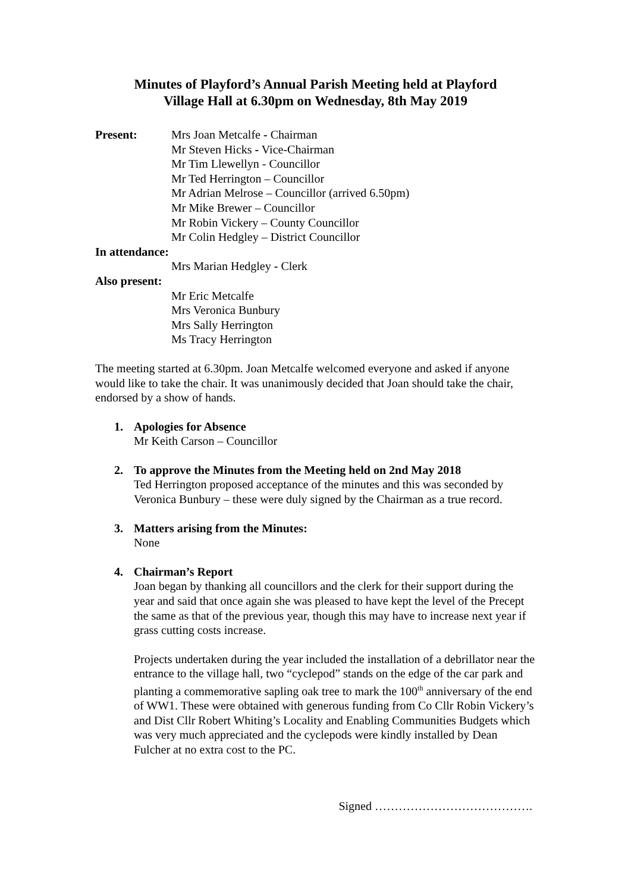Minutes of Playford’s Annual Parish Meeting held at Playford
Village Hall at 6.30pm on Wednesday, 8th May 2019
Present: Mrs Joan Metcalfe - Chairman
Mr Steven Hicks - Vice-Chairman
Mr Tim Llewellyn - Councillor
Mr Ted Herrington – Councillor
Mr Adrian Melrose – Councillor (arrived 6.50pm)
Mr Mike Brewer – Councillor
Mr Robin Vickery – County Councillor
Mr Colin Hedgley – District Councillor
In attendance:
Mrs Marian Hedgley - Clerk
Also present:
Mr Eric Metcalfe
Mrs Veronica Bunbury
Mrs Sally Herrington
Ms Tracy Herrington
The meeting started at 6.30pm. Joan Metcalfe welcomed everyone and asked if anyone would like to take the chair. It was unanimously decided that Joan should take the chair, endorsed by a show of hands.
1. Apologies for Absence
Mr Keith Carson – Councillor
2. To approve the Minutes from the Meeting held on 2nd May 2018
Ted Herrington proposed acceptance of the minutes and this was seconded by Veronica Bunbury – these were duly signed by the Chairman as a true record.
3. Matters arising from the Minutes:
None
4. Chairman’s Report
Joan began by thanking all councillors and the clerk for their support during the year and said that once again she was pleased to have kept the level of the Precept the same as that of the previous year, though this may have to increase next year if grass cutting costs increase.
Projects undertaken during the year included the installation of a debrillator near the entrance to the village hall, two “cyclepod” stands on the edge of the car park and planting a commemorative sapling oak tree to mark the 100<sup>th</sup> anniversary of the end of WW1. These were obtained with generous funding from Co Cllr Robin Vickery’s and Dist Cllr Robert Whiting’s Locality and Enabling Communities Budgets which was very much appreciated and the cyclepods were kindly installed by Dean Fulcher at no extra cost to the PC.
Signed ………………………………….